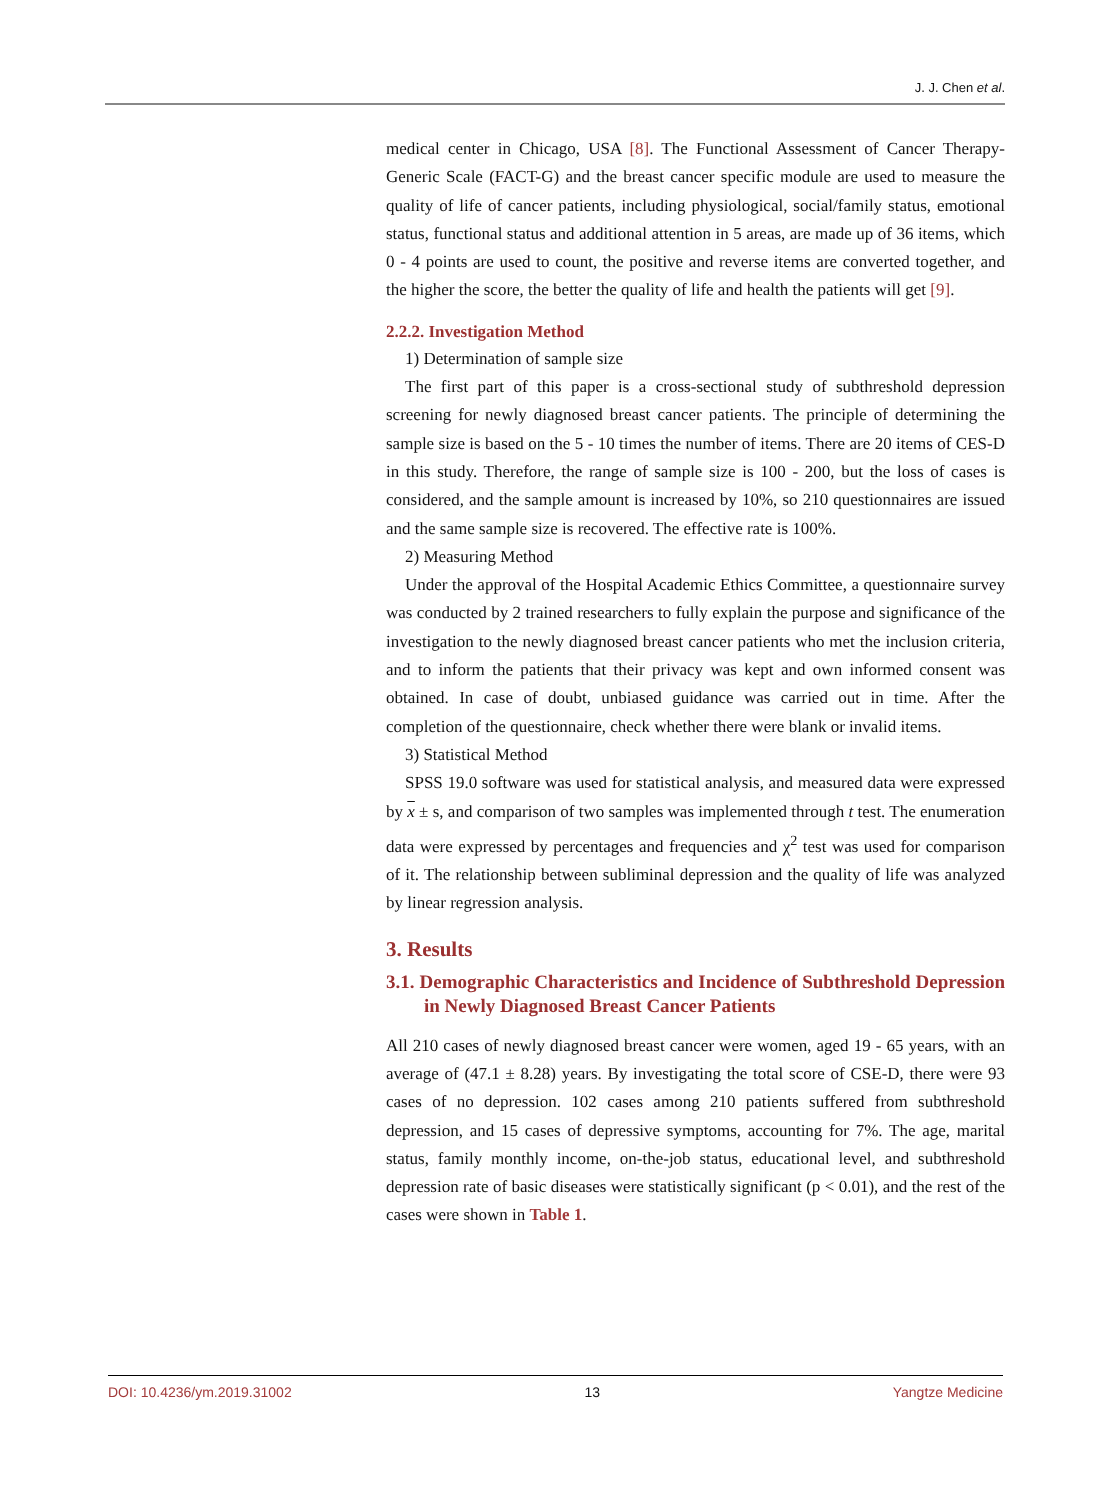J. J. Chen et al.
medical center in Chicago, USA [8]. The Functional Assessment of Cancer Therapy-Generic Scale (FACT-G) and the breast cancer specific module are used to measure the quality of life of cancer patients, including physiological, social/family status, emotional status, functional status and additional attention in 5 areas, are made up of 36 items, which 0 - 4 points are used to count, the positive and reverse items are converted together, and the higher the score, the better the quality of life and health the patients will get [9].
2.2.2. Investigation Method
1) Determination of sample size
The first part of this paper is a cross-sectional study of subthreshold depression screening for newly diagnosed breast cancer patients. The principle of determining the sample size is based on the 5 - 10 times the number of items. There are 20 items of CES-D in this study. Therefore, the range of sample size is 100 - 200, but the loss of cases is considered, and the sample amount is increased by 10%, so 210 questionnaires are issued and the same sample size is recovered. The effective rate is 100%.
2) Measuring Method
Under the approval of the Hospital Academic Ethics Committee, a questionnaire survey was conducted by 2 trained researchers to fully explain the purpose and significance of the investigation to the newly diagnosed breast cancer patients who met the inclusion criteria, and to inform the patients that their privacy was kept and own informed consent was obtained. In case of doubt, unbiased guidance was carried out in time. After the completion of the questionnaire, check whether there were blank or invalid items.
3) Statistical Method
SPSS 19.0 software was used for statistical analysis, and measured data were expressed by x ± s, and comparison of two samples was implemented through t test. The enumeration data were expressed by percentages and frequencies and χ<sup>2</sup> test was used for comparison of it. The relationship between subliminal depression and the quality of life was analyzed by linear regression analysis.
3. Results
3.1. Demographic Characteristics and Incidence of Subthreshold Depression in Newly Diagnosed Breast Cancer Patients
All 210 cases of newly diagnosed breast cancer were women, aged 19 - 65 years, with an average of (47.1 ± 8.28) years. By investigating the total score of CSE-D, there were 93 cases of no depression. 102 cases among 210 patients suffered from subthreshold depression, and 15 cases of depressive symptoms, accounting for 7%. The age, marital status, family monthly income, on-the-job status, educational level, and subthreshold depression rate of basic diseases were statistically significant (p < 0.01), and the rest of the cases were shown in Table 1.
DOI: 10.4236/ym.2019.31002 13 Yangtze Medicine